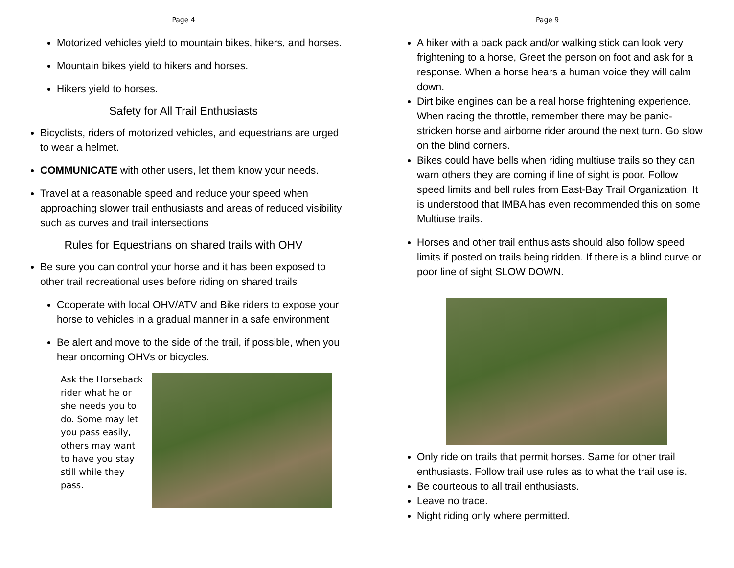Page 4
Motorized vehicles yield to mountain bikes, hikers, and horses.
Mountain bikes yield to hikers and horses.
Hikers yield to horses.
Safety for All Trail Enthusiasts
Bicyclists, riders of motorized vehicles, and equestrians are urged to wear a helmet.
COMMUNICATE with other users, let them know your needs.
Travel at a reasonable speed and reduce your speed when approaching slower trail enthusiasts and areas of reduced visibility such as curves and trail intersections
Rules for Equestrians on shared trails with OHV
Be sure you can control your horse and it has been exposed to other trail recreational uses before riding on shared trails
Cooperate with local OHV/ATV and Bike riders to expose your horse to vehicles in a gradual manner in a safe environment
Be alert and move to the side of the trail, if possible, when you hear oncoming OHVs or bicycles.
Ask the Horseback rider what he or she needs you to do. Some may let you pass easily, others may want to have you stay still while they pass.
Page 9
A hiker with a back pack and/or walking stick can look very frightening to a horse, Greet the person on foot and ask for a response. When a horse hears a human voice they will calm down.
Dirt bike engines can be a real horse frightening experience. When racing the throttle, remember there may be panic-stricken horse and airborne rider around the next turn. Go slow on the blind corners.
Bikes could have bells when riding multiuse trails so they can warn others they are coming if line of sight is poor. Follow speed limits and bell rules from East-Bay Trail Organization. It is understood that IMBA has even recommended this on some Multiuse trails.
Horses and other trail enthusiasts should also follow speed limits if posted on trails being ridden. If there is a blind curve or poor line of sight SLOW DOWN.
Only ride on trails that permit horses. Same for other trail enthusiasts. Follow trail use rules as to what the trail use is.
Be courteous to all trail enthusiasts.
Leave no trace.
Night riding only where permitted.